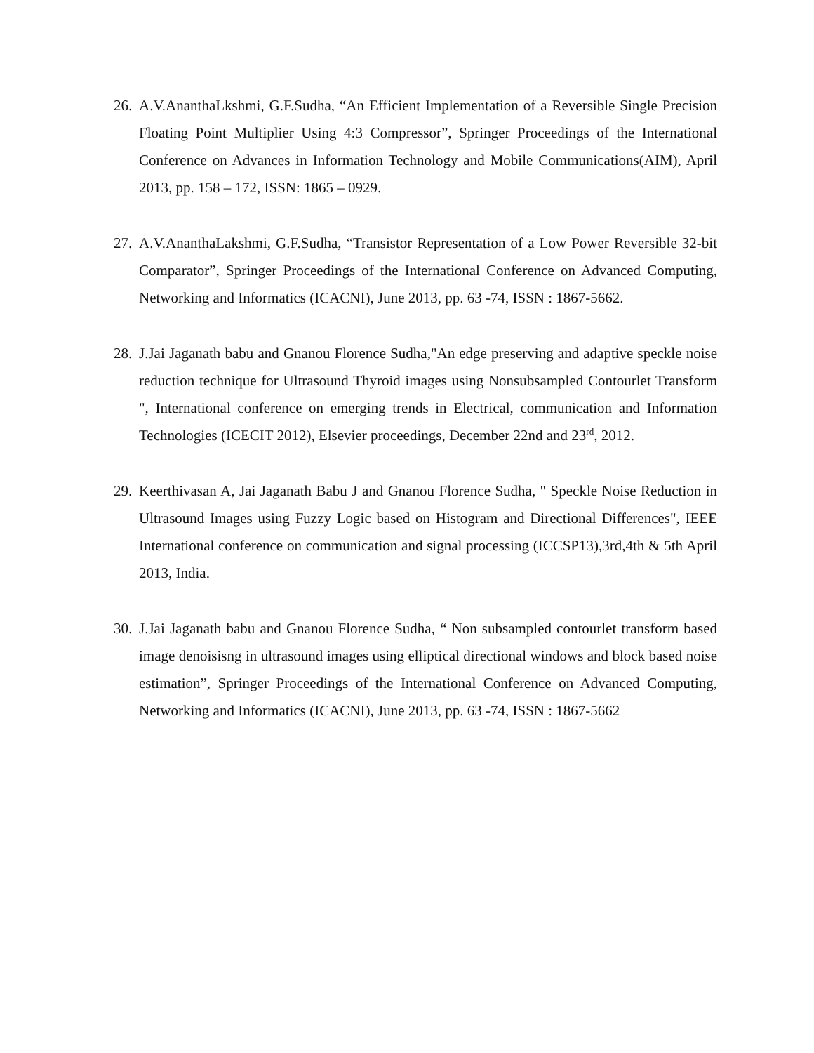26.
A.V.AnanthaLkshmi, G.F.Sudha, “An Efficient Implementation of a Reversible Single Precision Floating Point Multiplier Using 4:3 Compressor”, Springer Proceedings of the International Conference on Advances in Information Technology and Mobile Communications(AIM), April 2013, pp. 158 – 172, ISSN: 1865 – 0929.
27.
A.V.AnanthaLakshmi, G.F.Sudha, “Transistor Representation of a Low Power Reversible 32-bit Comparator”, Springer Proceedings of the International Conference on Advanced Computing, Networking and Informatics (ICACNI), June 2013, pp. 63 -74, ISSN : 1867-5662.
28.
J.Jai Jaganath babu and Gnanou Florence Sudha,"An edge preserving and adaptive speckle noise reduction technique for Ultrasound Thyroid images using Nonsubsampled Contourlet Transform ", International conference on emerging trends in Electrical, communication and Information Technologies (ICECIT 2012), Elsevier proceedings, December 22nd and 23<sup>rd</sup>, 2012.
29.
Keerthivasan A, Jai Jaganath Babu J and Gnanou Florence Sudha, " Speckle Noise Reduction in Ultrasound Images using Fuzzy Logic based on Histogram and Directional Differences", IEEE International conference on communication and signal processing (ICCSP13),3rd,4th & 5th April 2013, India.
30.
J.Jai Jaganath babu and Gnanou Florence Sudha, “ Non subsampled contourlet transform based image denoisisng in ultrasound images using elliptical directional windows and block based noise estimation”, Springer Proceedings of the International Conference on Advanced Computing, Networking and Informatics (ICACNI), June 2013, pp. 63 -74, ISSN : 1867-5662